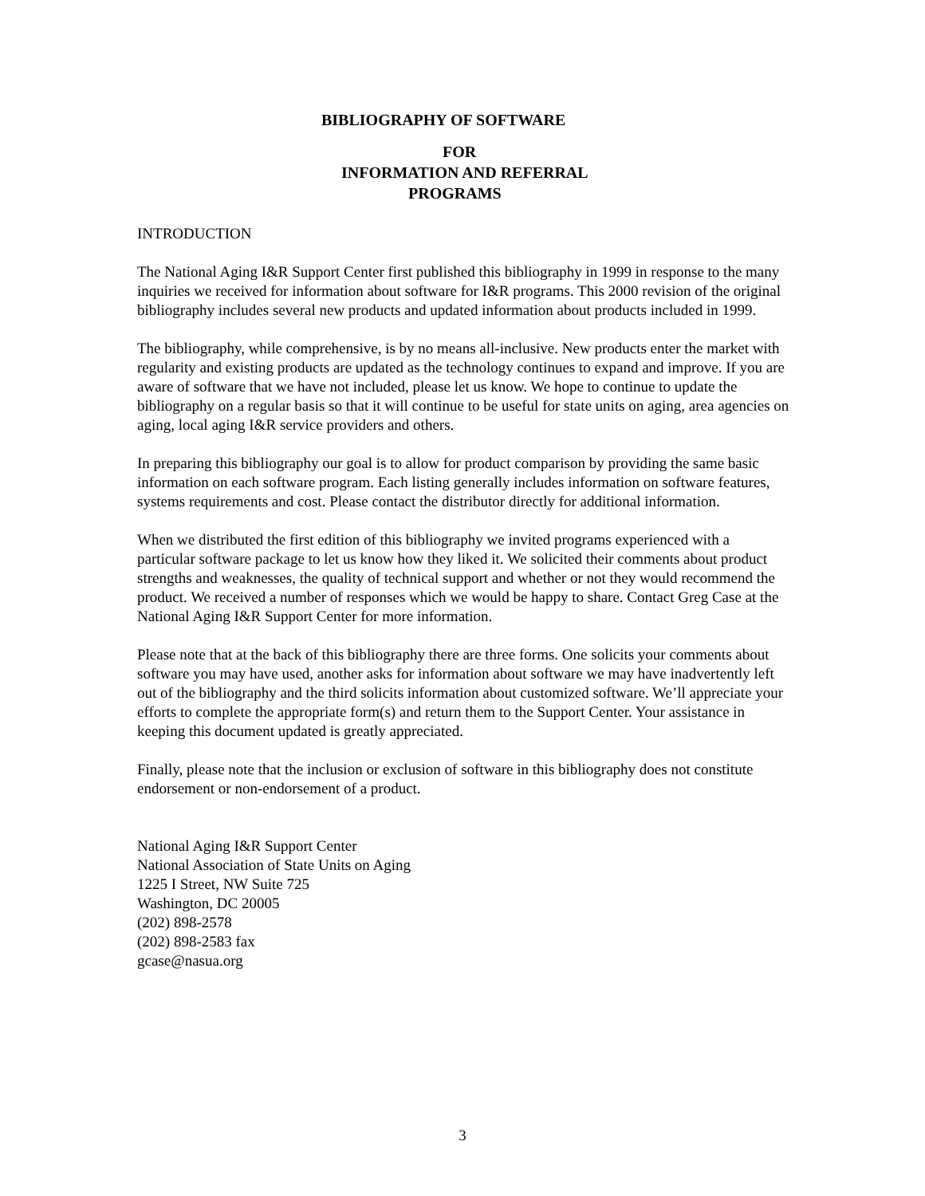BIBLIOGRAPHY OF SOFTWARE
FOR
INFORMATION AND REFERRAL
PROGRAMS
INTRODUCTION
The National Aging I&R Support Center first published this bibliography in 1999 in response to the many inquiries we received for information about software for I&R programs. This 2000 revision of the original bibliography includes several new products and updated information about products included in 1999.
The bibliography, while comprehensive, is by no means all-inclusive. New products enter the market with regularity and existing products are updated as the technology continues to expand and improve. If you are aware of software that we have not included, please let us know. We hope to continue to update the bibliography on a regular basis so that it will continue to be useful for state units on aging, area agencies on aging, local aging I&R service providers and others.
In preparing this bibliography our goal is to allow for product comparison by providing the same basic information on each software program. Each listing generally includes information on software features, systems requirements and cost. Please contact the distributor directly for additional information.
When we distributed the first edition of this bibliography we invited programs experienced with a particular software package to let us know how they liked it. We solicited their comments about product strengths and weaknesses, the quality of technical support and whether or not they would recommend the product. We received a number of responses which we would be happy to share. Contact Greg Case at the National Aging I&R Support Center for more information.
Please note that at the back of this bibliography there are three forms. One solicits your comments about software you may have used, another asks for information about software we may have inadvertently left out of the bibliography and the third solicits information about customized software. We’ll appreciate your efforts to complete the appropriate form(s) and return them to the Support Center. Your assistance in keeping this document updated is greatly appreciated.
Finally, please note that the inclusion or exclusion of software in this bibliography does not constitute endorsement or non-endorsement of a product.
National Aging I&R Support Center
National Association of State Units on Aging
1225 I Street, NW Suite 725
Washington, DC 20005
(202) 898-2578
(202) 898-2583 fax
gcase@nasua.org
3